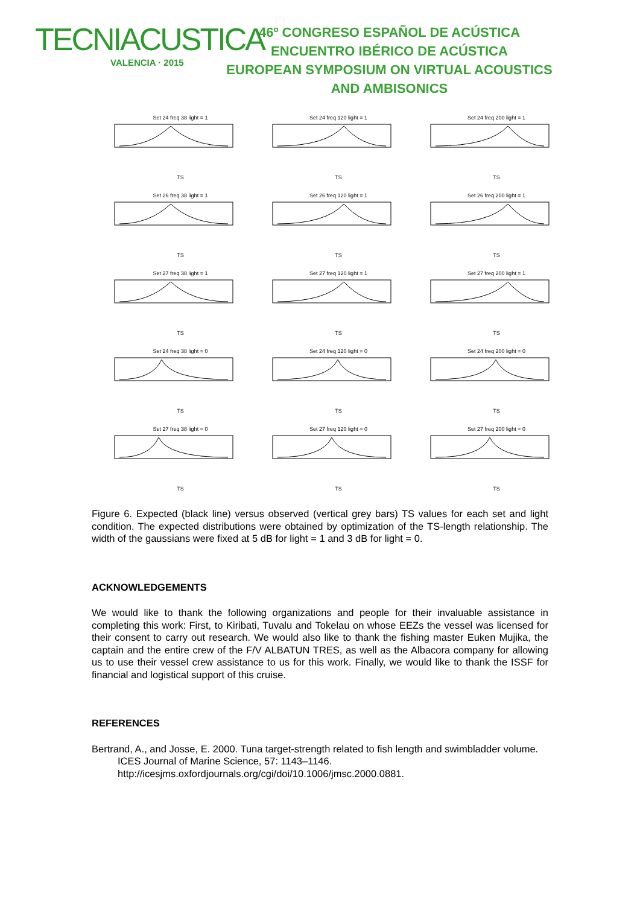TECNIACUSTICA
VALENCIA · 2015
46º CONGRESO ESPAÑOL DE ACÚSTICA
ENCUENTRO IBÉRICO DE ACÚSTICA
EUROPEAN SYMPOSIUM ON VIRTUAL ACOUSTICS
AND AMBISONICS
Set 24 freq 38 light = 1TS
Set 24 freq 120 light = 1TS
Set 24 freq 200 light = 1TS
Set 26 freq 38 light = 1TS
Set 26 freq 120 light = 1TS
Set 26 freq 200 light = 1TS
Set 27 freq 38 light = 1TS
Set 27 freq 120 light = 1TS
Set 27 freq 200 light = 1TS
Set 24 freq 38 light = 0TS
Set 24 freq 120 light = 0TS
Set 24 freq 200 light = 0TS
Set 27 freq 38 light = 0TS
Set 27 freq 120 light = 0TS
Set 27 freq 200 light = 0TS
Figure 6. Expected (black line) versus observed (vertical grey bars) TS values for each set and light condition. The expected distributions were obtained by optimization of the TS-length relationship. The width of the gaussians were fixed at 5 dB for light = 1 and 3 dB for light = 0.
ACKNOWLEDGEMENTS
We would like to thank the following organizations and people for their invaluable assistance in completing this work: First, to Kiribati, Tuvalu and Tokelau on whose EEZs the vessel was licensed for their consent to carry out research. We would also like to thank the fishing master Euken Mujika, the captain and the entire crew of the F/V ALBATUN TRES, as well as the Albacora company for allowing us to use their vessel crew assistance to us for this work. Finally, we would like to thank the ISSF for financial and logistical support of this cruise.
REFERENCES
Bertrand, A., and Josse, E. 2000. Tuna target-strength related to fish length and swimbladder volume. ICES Journal of Marine Science, 57: 1143–1146. http://icesjms.oxfordjournals.org/cgi/doi/10.1006/jmsc.2000.0881.